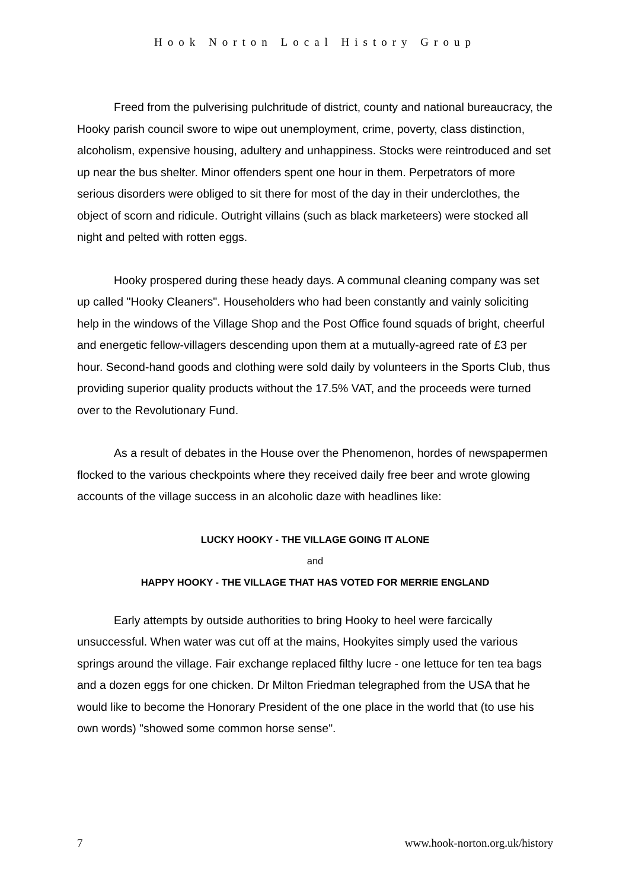Hook Norton Local History Group
Freed from the pulverising pulchritude of district, county and national bureaucracy, the Hooky parish council swore to wipe out unemployment, crime, poverty, class distinction, alcoholism, expensive housing, adultery and unhappiness. Stocks were reintroduced and set up near the bus shelter. Minor offenders spent one hour in them. Perpetrators of more serious disorders were obliged to sit there for most of the day in their underclothes, the object of scorn and ridicule. Outright villains (such as black marketeers) were stocked all night and pelted with rotten eggs.
Hooky prospered during these heady days. A communal cleaning company was set up called "Hooky Cleaners". Householders who had been constantly and vainly soliciting help in the windows of the Village Shop and the Post Office found squads of bright, cheerful and energetic fellow-villagers descending upon them at a mutually-agreed rate of £3 per hour. Second-hand goods and clothing were sold daily by volunteers in the Sports Club, thus providing superior quality products without the 17.5% VAT, and the proceeds were turned over to the Revolutionary Fund.
As a result of debates in the House over the Phenomenon, hordes of newspapermen flocked to the various checkpoints where they received daily free beer and wrote glowing accounts of the village success in an alcoholic daze with headlines like:
LUCKY HOOKY - THE VILLAGE GOING IT ALONE
and
HAPPY HOOKY - THE VILLAGE THAT HAS VOTED FOR MERRIE ENGLAND
Early attempts by outside authorities to bring Hooky to heel were farcically unsuccessful. When water was cut off at the mains, Hookyites simply used the various springs around the village. Fair exchange replaced filthy lucre - one lettuce for ten tea bags and a dozen eggs for one chicken. Dr Milton Friedman telegraphed from the USA that he would like to become the Honorary President of the one place in the world that (to use his own words) "showed some common horse sense".
7 www.hook-norton.org.uk/history